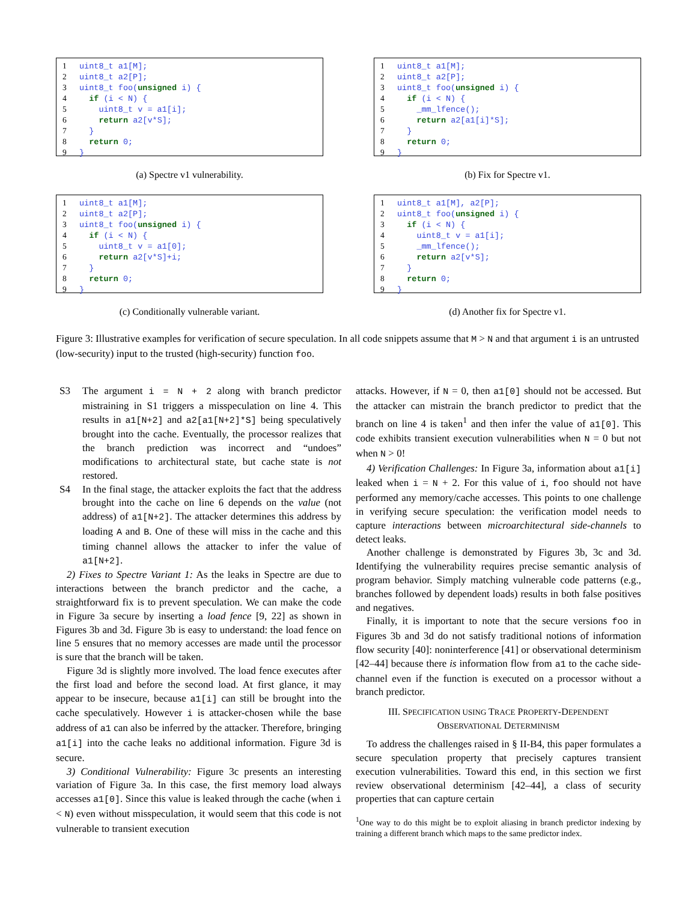1 uint8_t a1[M];
2 uint8_t a2[P];
3 uint8_t foo(unsigned i) {
4  if (i < N) {
5    uint8_t v = a1[i];
6    return a2[v*S];
7  }
8  return 0;
9}
(a) Spectre v1 vulnerability.
1 uint8_t a1[M];
2 uint8_t a2[P];
3 uint8_t foo(unsigned i) {
4  if (i < N) {
5    _mm_lfence();
6    return a2[a1[i]*S];
7  }
8  return 0;
9}
(b) Fix for Spectre v1.
1 uint8_t a1[M];
2 uint8_t a2[P];
3 uint8_t foo(unsigned i) {
4  if (i < N) {
5    uint8_t v = a1[0];
6    return a2[v*S]+i;
7  }
8  return 0;
9}
(c) Conditionally vulnerable variant.
1 uint8_t a1[M], a2[P];
2 uint8_t foo(unsigned i) {
3  if (i < N) {
4    uint8_t v = a1[i];
5    _mm_lfence();
6    return a2[v*S];
7  }
8  return 0;
9}
(d) Another fix for Spectre v1.
Figure 3: Illustrative examples for verification of secure speculation. In all code snippets assume that M > N and that argument i is an untrusted (low-security) input to the trusted (high-security) function foo.
S3 The argument i = N + 2 along with branch predictor mistraining in S1 triggers a misspeculation on line 4. This results in a1[N+2] and a2[a1[N+2]*S] being speculatively brought into the cache. Eventually, the processor realizes that the branch prediction was incorrect and “undoes” modifications to architectural state, but cache state is not restored.
S4 In the final stage, the attacker exploits the fact that the address brought into the cache on line 6 depends on the value (not address) of a1[N+2]. The attacker determines this address by loading A and B. One of these will miss in the cache and this timing channel allows the attacker to infer the value of a1[N+2].
2) Fixes to Spectre Variant 1: As the leaks in Spectre are due to interactions between the branch predictor and the cache, a straightforward fix is to prevent speculation. We can make the code in Figure 3a secure by inserting a load fence [9, 22] as shown in Figures 3b and 3d. Figure 3b is easy to understand: the load fence on line 5 ensures that no memory accesses are made until the processor is sure that the branch will be taken.
Figure 3d is slightly more involved. The load fence executes after the first load and before the second load. At first glance, it may appear to be insecure, because a1[i] can still be brought into the cache speculatively. However i is attacker-chosen while the base address of a1 can also be inferred by the attacker. Therefore, bringing a1[i] into the cache leaks no additional information. Figure 3d is secure.
3) Conditional Vulnerability: Figure 3c presents an interesting variation of Figure 3a. In this case, the first memory load always accesses a1[0]. Since this value is leaked through the cache (when i < N) even without misspeculation, it would seem that this code is not vulnerable to transient execution
attacks. However, if N = 0, then a1[0] should not be accessed. But the attacker can mistrain the branch predictor to predict that the branch on line 4 is taken<sup>1</sup> and then infer the value of a1[0]. This code exhibits transient execution vulnerabilities when N = 0 but not when N > 0!
4) Verification Challenges: In Figure 3a, information about a1[i] leaked when i = N + 2. For this value of i, foo should not have performed any memory/cache accesses. This points to one challenge in verifying secure speculation: the verification model needs to capture interactions between microarchitectural side-channels to detect leaks.
Another challenge is demonstrated by Figures 3b, 3c and 3d. Identifying the vulnerability requires precise semantic analysis of program behavior. Simply matching vulnerable code patterns (e.g., branches followed by dependent loads) results in both false positives and negatives.
Finally, it is important to note that the secure versions foo in Figures 3b and 3d do not satisfy traditional notions of information flow security [40]: noninterference [41] or observational determinism [42–44] because there is information flow from a1 to the cache side-channel even if the function is executed on a processor without a branch predictor.
III. SPECIFICATION USING TRACE PROPERTY-DEPENDENT
OBSERVATIONAL DETERMINISM
To address the challenges raised in § II-B4, this paper formulates a secure speculation property that precisely captures transient execution vulnerabilities. Toward this end, in this section we first review observational determinism [42–44], a class of security properties that can capture certain
<sup>1</sup> One way to do this might be to exploit aliasing in branch predictor indexing by training a different branch which maps to the same predictor index.